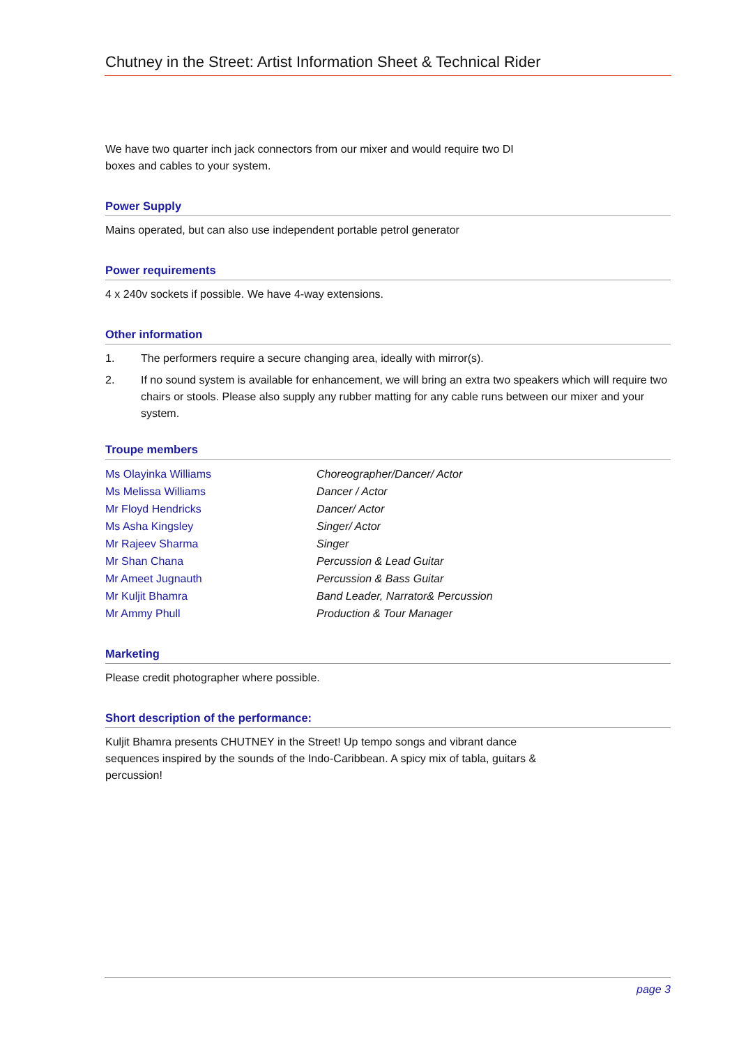Chutney in the Street: Artist Information Sheet & Technical Rider
We have two quarter inch jack connectors from our mixer and would require two DI
boxes and cables to your system.
Power Supply
Mains operated, but can also use independent portable petrol generator
Power requirements
4 x 240v sockets if possible. We have 4-way extensions.
Other information
1. The performers require a secure changing area, ideally with mirror(s).
2. If no sound system is available for enhancement, we will bring an extra two speakers which will require two chairs or stools. Please also supply any rubber matting for any cable runs between our mixer and your system.
Troupe members
| Ms Olayinka Williams | Choreographer/Dancer/ Actor |
| Ms Melissa Williams | Dancer / Actor |
| Mr Floyd Hendricks | Dancer/ Actor |
| Ms Asha Kingsley | Singer/ Actor |
| Mr Rajeev Sharma | Singer |
| Mr Shan Chana | Percussion & Lead Guitar |
| Mr Ameet Jugnauth | Percussion & Bass Guitar |
| Mr Kuljit Bhamra | Band Leader, Narrator& Percussion |
| Mr Ammy Phull | Production & Tour Manager |
Marketing
Please credit photographer where possible.
Short description of the performance:
Kuljit Bhamra presents CHUTNEY in the Street! Up tempo songs and vibrant dance
sequences inspired by the sounds of the Indo-Caribbean. A spicy mix of tabla, guitars &
percussion!
page 3